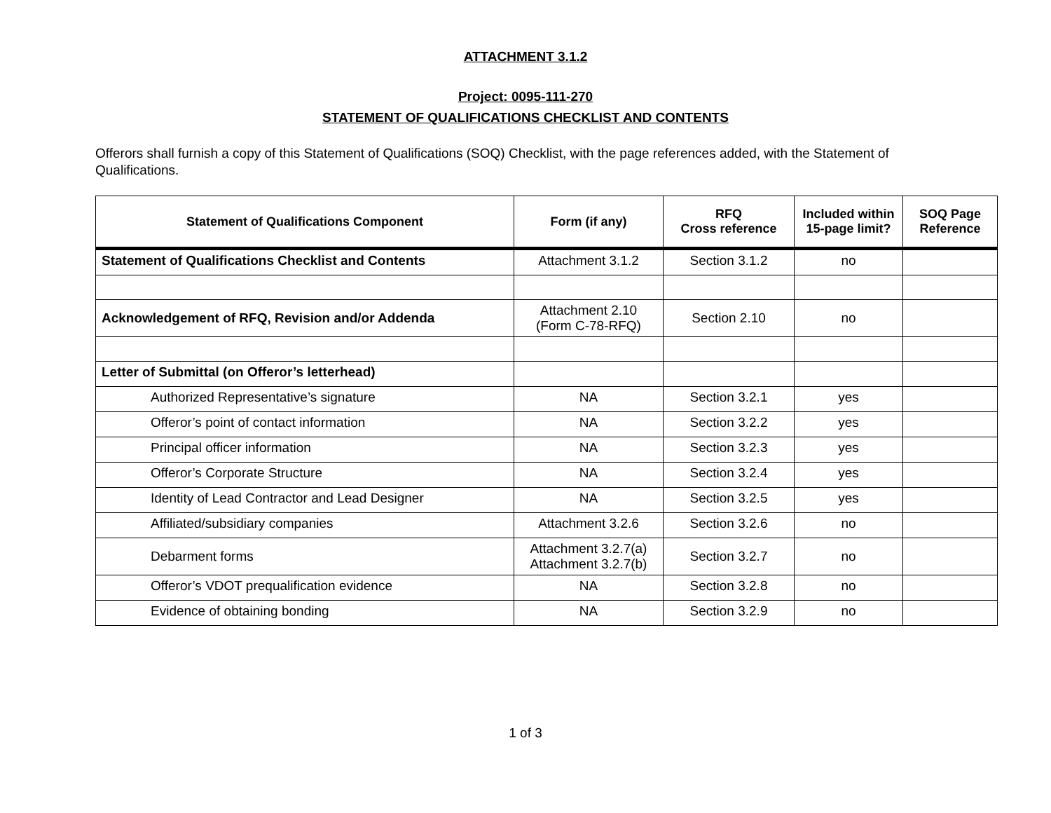ATTACHMENT 3.1.2
Project: 0095-111-270
STATEMENT OF QUALIFICATIONS CHECKLIST AND CONTENTS
Offerors shall furnish a copy of this Statement of Qualifications (SOQ) Checklist, with the page references added, with the Statement of Qualifications.
| Statement of Qualifications Component | Form (if any) | RFQ Cross reference | Included within 15-page limit? | SOQ Page Reference |
| --- | --- | --- | --- | --- |
| Statement of Qualifications Checklist and Contents | Attachment 3.1.2 | Section 3.1.2 | no | |
| Acknowledgement of RFQ, Revision and/or Addenda | Attachment 2.10 (Form C-78-RFQ) | Section 2.10 | no | |
| Letter of Submittal (on Offeror’s letterhead) | | | | |
| Authorized Representative’s signature | NA | Section 3.2.1 | yes | |
| Offeror’s point of contact information | NA | Section 3.2.2 | yes | |
| Principal officer information | NA | Section 3.2.3 | yes | |
| Offeror’s Corporate Structure | NA | Section 3.2.4 | yes | |
| Identity of Lead Contractor and Lead Designer | NA | Section 3.2.5 | yes | |
| Affiliated/subsidiary companies | Attachment 3.2.6 | Section 3.2.6 | no | |
| Debarment forms | Attachment 3.2.7(a) Attachment 3.2.7(b) | Section 3.2.7 | no | |
| Offeror’s VDOT prequalification evidence | NA | Section 3.2.8 | no | |
| Evidence of obtaining bonding | NA | Section 3.2.9 | no | |
1 of 3